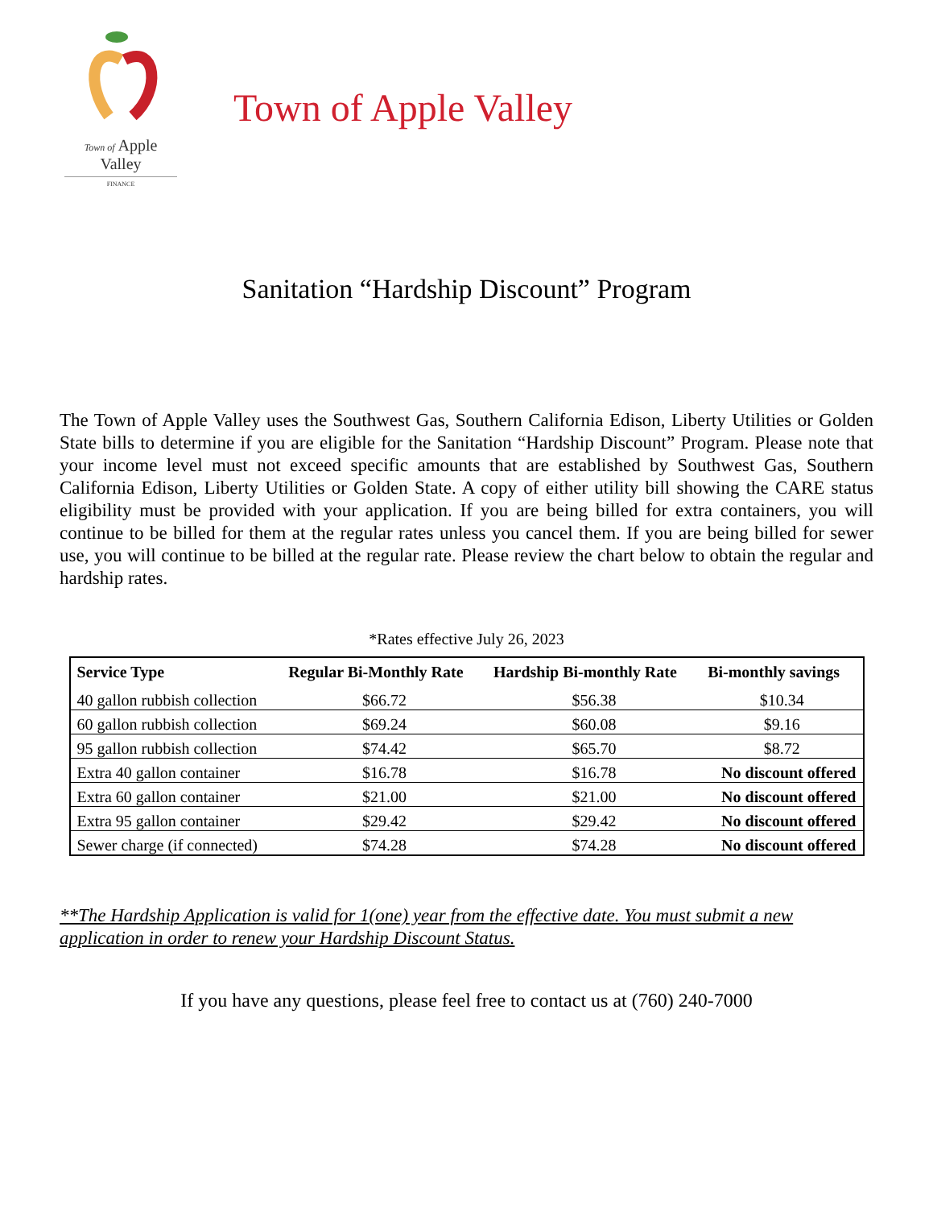Town of Apple Valley
FINANCE
Town of Apple Valley
Sanitation “Hardship Discount” Program
The Town of Apple Valley uses the Southwest Gas, Southern California Edison, Liberty Utilities or Golden State bills to determine if you are eligible for the Sanitation “Hardship Discount” Program. Please note that your income level must not exceed specific amounts that are established by Southwest Gas, Southern California Edison, Liberty Utilities or Golden State. A copy of either utility bill showing the CARE status eligibility must be provided with your application. If you are being billed for extra containers, you will continue to be billed for them at the regular rates unless you cancel them. If you are being billed for sewer use, you will continue to be billed at the regular rate. Please review the chart below to obtain the regular and hardship rates.
*Rates effective July 26, 2023
| Service Type | Regular Bi-Monthly Rate | Hardship Bi-monthly Rate | Bi-monthly savings |
| --- | --- | --- | --- |
| 40 gallon rubbish collection | $66.72 | $56.38 | $10.34 |
| 60 gallon rubbish collection | $69.24 | $60.08 | $9.16 |
| 95 gallon rubbish collection | $74.42 | $65.70 | $8.72 |
| Extra 40 gallon container | $16.78 | $16.78 | No discount offered |
| Extra 60 gallon container | $21.00 | $21.00 | No discount offered |
| Extra 95 gallon container | $29.42 | $29.42 | No discount offered |
| Sewer charge (if connected) | $74.28 | $74.28 | No discount offered |
**The Hardship Application is valid for 1(one) year from the effective date. You must submit a new application in order to renew your Hardship Discount Status.
If you have any questions, please feel free to contact us at (760) 240-7000